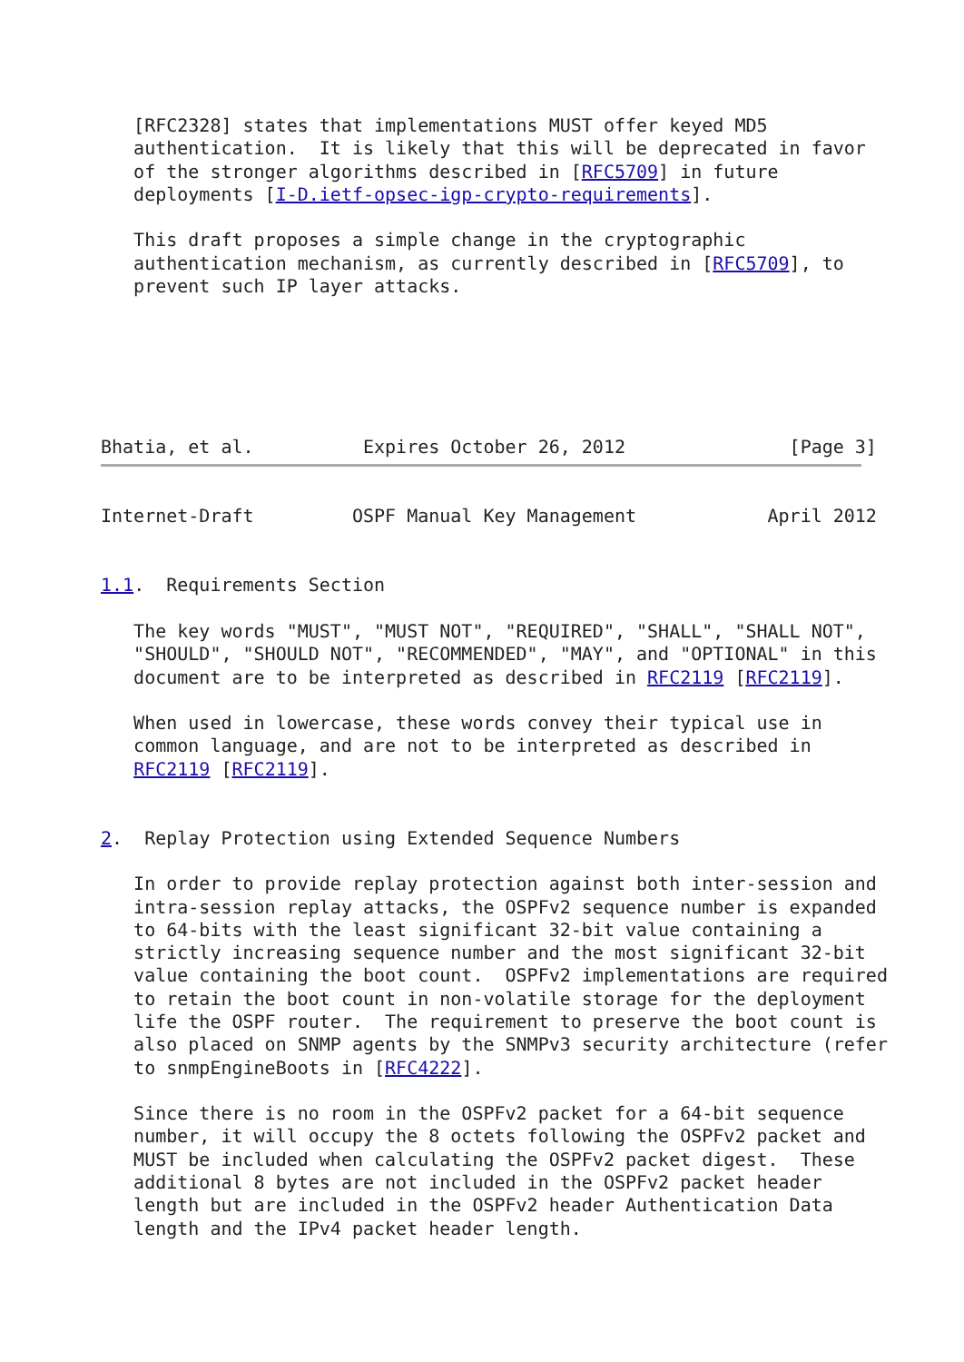[RFC2328] states that implementations MUST offer keyed MD5
   authentication.  It is likely that this will be deprecated in favor
   of the stronger algorithms described in [RFC5709] in future
   deployments [I-D.ietf-opsec-igp-crypto-requirements].

   This draft proposes a simple change in the cryptographic
   authentication mechanism, as currently described in [RFC5709], to
   prevent such IP layer attacks.






Bhatia, et al.          Expires October 26, 2012               [Page 3]
Internet-Draft         OSPF Manual Key Management            April 2012


1.1.  Requirements Section

   The key words "MUST", "MUST NOT", "REQUIRED", "SHALL", "SHALL NOT",
   "SHOULD", "SHOULD NOT", "RECOMMENDED", "MAY", and "OPTIONAL" in this
   document are to be interpreted as described in RFC2119 [RFC2119].

   When used in lowercase, these words convey their typical use in
   common language, and are not to be interpreted as described in
   RFC2119 [RFC2119].


2.  Replay Protection using Extended Sequence Numbers

   In order to provide replay protection against both inter-session and
   intra-session replay attacks, the OSPFv2 sequence number is expanded
   to 64-bits with the least significant 32-bit value containing a
   strictly increasing sequence number and the most significant 32-bit
   value containing the boot count.  OSPFv2 implementations are required
   to retain the boot count in non-volatile storage for the deployment
   life the OSPF router.  The requirement to preserve the boot count is
   also placed on SNMP agents by the SNMPv3 security architecture (refer
   to snmpEngineBoots in [RFC4222].

   Since there is no room in the OSPFv2 packet for a 64-bit sequence
   number, it will occupy the 8 octets following the OSPFv2 packet and
   MUST be included when calculating the OSPFv2 packet digest.  These
   additional 8 bytes are not included in the OSPFv2 packet header
   length but are included in the OSPFv2 header Authentication Data
   length and the IPv4 packet header length.